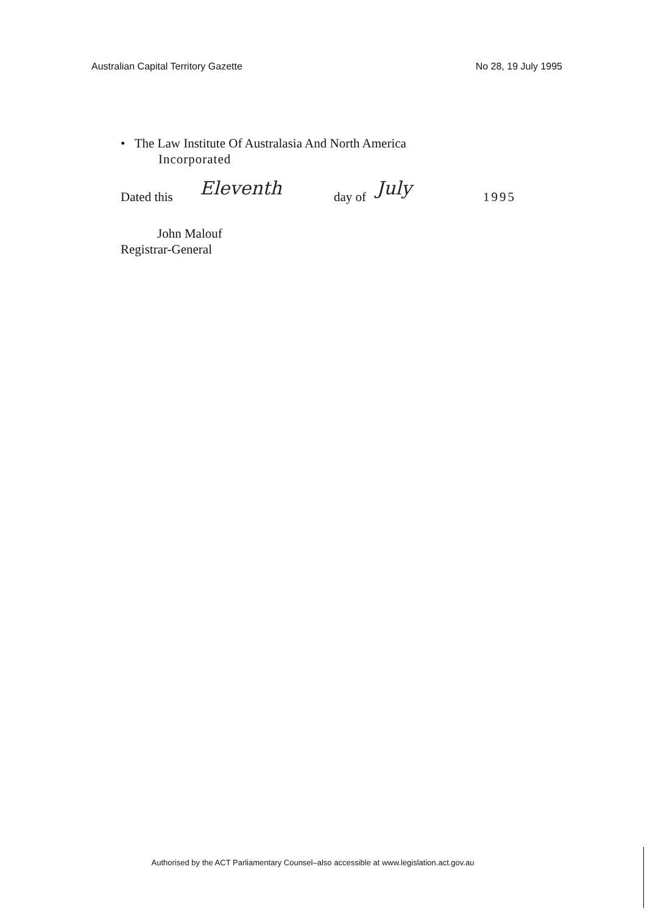Australian Capital Territory Gazette No 28, 19 July 1995
• The Law Institute Of Australasia And North America
Incorporated
Dated this Eleventh day of July 1995
John Malouf
Registrar-General
Authorised by the ACT Parliamentary Counsel–also accessible at www.legislation.act.gov.au